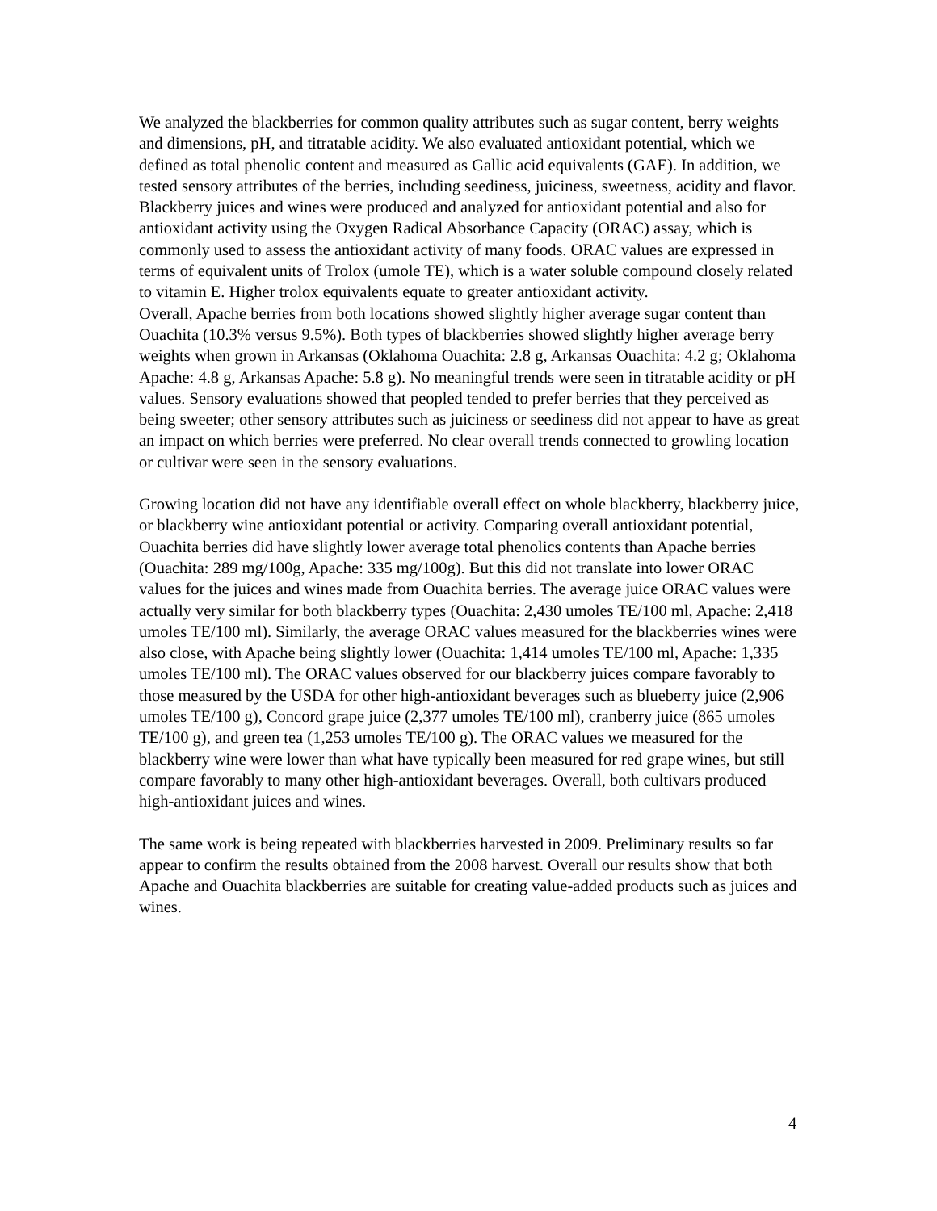We analyzed the blackberries for common quality attributes such as sugar content, berry weights and dimensions, pH, and titratable acidity. We also evaluated antioxidant potential, which we defined as total phenolic content and measured as Gallic acid equivalents (GAE). In addition, we tested sensory attributes of the berries, including seediness, juiciness, sweetness, acidity and flavor. Blackberry juices and wines were produced and analyzed for antioxidant potential and also for antioxidant activity using the Oxygen Radical Absorbance Capacity (ORAC) assay, which is commonly used to assess the antioxidant activity of many foods. ORAC values are expressed in terms of equivalent units of Trolox (umole TE), which is a water soluble compound closely related to vitamin E. Higher trolox equivalents equate to greater antioxidant activity.
Overall, Apache berries from both locations showed slightly higher average sugar content than Ouachita (10.3% versus 9.5%). Both types of blackberries showed slightly higher average berry weights when grown in Arkansas (Oklahoma Ouachita: 2.8 g, Arkansas Ouachita: 4.2 g; Oklahoma Apache: 4.8 g, Arkansas Apache: 5.8 g). No meaningful trends were seen in titratable acidity or pH values. Sensory evaluations showed that peopled tended to prefer berries that they perceived as being sweeter; other sensory attributes such as juiciness or seediness did not appear to have as great an impact on which berries were preferred. No clear overall trends connected to growling location or cultivar were seen in the sensory evaluations.
Growing location did not have any identifiable overall effect on whole blackberry, blackberry juice, or blackberry wine antioxidant potential or activity. Comparing overall antioxidant potential, Ouachita berries did have slightly lower average total phenolics contents than Apache berries (Ouachita: 289 mg/100g, Apache: 335 mg/100g). But this did not translate into lower ORAC values for the juices and wines made from Ouachita berries. The average juice ORAC values were actually very similar for both blackberry types (Ouachita: 2,430 umoles TE/100 ml, Apache: 2,418 umoles TE/100 ml). Similarly, the average ORAC values measured for the blackberries wines were also close, with Apache being slightly lower (Ouachita: 1,414 umoles TE/100 ml, Apache: 1,335 umoles TE/100 ml). The ORAC values observed for our blackberry juices compare favorably to those measured by the USDA for other high-antioxidant beverages such as blueberry juice (2,906 umoles TE/100 g), Concord grape juice (2,377 umoles TE/100 ml), cranberry juice (865 umoles TE/100 g), and green tea (1,253 umoles TE/100 g). The ORAC values we measured for the blackberry wine were lower than what have typically been measured for red grape wines, but still compare favorably to many other high-antioxidant beverages. Overall, both cultivars produced high-antioxidant juices and wines.
The same work is being repeated with blackberries harvested in 2009. Preliminary results so far appear to confirm the results obtained from the 2008 harvest. Overall our results show that both Apache and Ouachita blackberries are suitable for creating value-added products such as juices and wines.
4